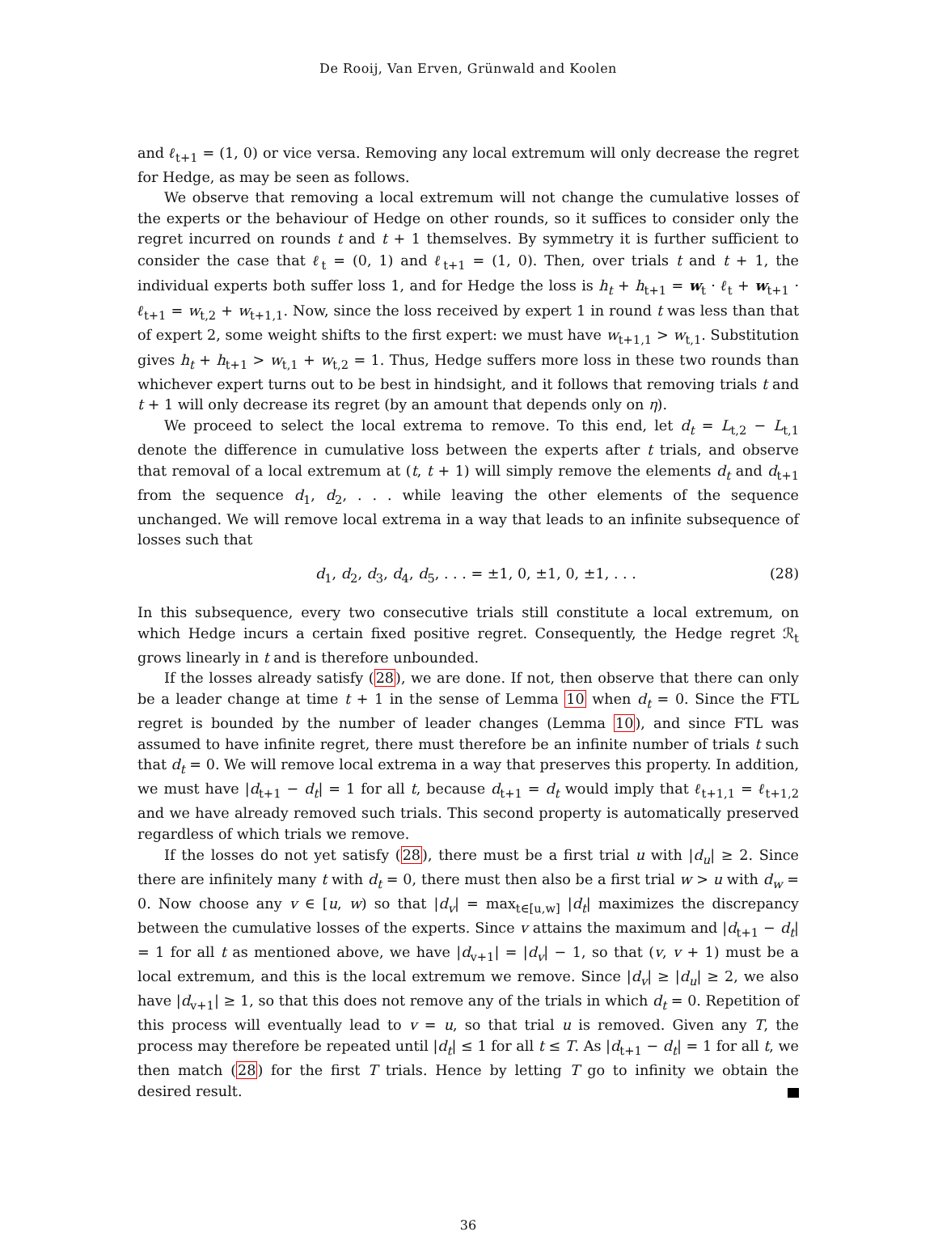De Rooij, Van Erven, Grünwald and Koolen
and ℓ<sub>t+1</sub> = (1, 0) or vice versa. Removing any local extremum will only decrease the regret for Hedge, as may be seen as follows.
We observe that removing a local extremum will not change the cumulative losses of the experts or the behaviour of Hedge on other rounds, so it suffices to consider only the regret incurred on rounds t and t + 1 themselves. By symmetry it is further sufficient to consider the case that ℓ<sub>t</sub> = (0, 1) and ℓ<sub>t+1</sub> = (1, 0). Then, over trials t and t + 1, the individual experts both suffer loss 1, and for Hedge the loss is h<sub>t</sub> + h<sub>t+1</sub> = w<sub>t</sub> · ℓ<sub>t</sub> + w<sub>t+1</sub> · ℓ<sub>t+1</sub> = w<sub>t,2</sub> + w<sub>t+1,1</sub>. Now, since the loss received by expert 1 in round t was less than that of expert 2, some weight shifts to the first expert: we must have w<sub>t+1,1</sub> > w<sub>t,1</sub>. Substitution gives h<sub>t</sub> + h<sub>t+1</sub> > w<sub>t,1</sub> + w<sub>t,2</sub> = 1. Thus, Hedge suffers more loss in these two rounds than whichever expert turns out to be best in hindsight, and it follows that removing trials t and t + 1 will only decrease its regret (by an amount that depends only on η).
We proceed to select the local extrema to remove. To this end, let d<sub>t</sub> = L<sub>t,2</sub> − L<sub>t,1</sub> denote the difference in cumulative loss between the experts after t trials, and observe that removal of a local extremum at (t, t + 1) will simply remove the elements d<sub>t</sub> and d<sub>t+1</sub> from the sequence d<sub>1</sub>, d<sub>2</sub>, . . . while leaving the other elements of the sequence unchanged. We will remove local extrema in a way that leads to an infinite subsequence of losses such that
d<sub>1</sub>, d<sub>2</sub>, d<sub>3</sub>, d<sub>4</sub>, d<sub>5</sub>, . . . = ±1, 0, ±1, 0, ±1, . . . (28)
In this subsequence, every two consecutive trials still constitute a local extremum, on which Hedge incurs a certain fixed positive regret. Consequently, the Hedge regret ℛ<sub>t</sub> grows linearly in t and is therefore unbounded.
If the losses already satisfy (28), we are done. If not, then observe that there can only be a leader change at time t + 1 in the sense of Lemma 10 when d<sub>t</sub> = 0. Since the FTL regret is bounded by the number of leader changes (Lemma 10), and since FTL was assumed to have infinite regret, there must therefore be an infinite number of trials t such that d<sub>t</sub> = 0. We will remove local extrema in a way that preserves this property. In addition, we must have |d<sub>t+1</sub> − d<sub>t</sub>| = 1 for all t, because d<sub>t+1</sub> = d<sub>t</sub> would imply that ℓ<sub>t+1,1</sub> = ℓ<sub>t+1,2</sub> and we have already removed such trials. This second property is automatically preserved regardless of which trials we remove.
If the losses do not yet satisfy (28), there must be a first trial u with |d<sub>u</sub>| ≥ 2. Since there are infinitely many t with d<sub>t</sub> = 0, there must then also be a first trial w > u with d<sub>w</sub> = 0. Now choose any v ∈ [u, w) so that |d<sub>v</sub>| = max<sub>t∈[u,w]</sub> |d<sub>t</sub>| maximizes the discrepancy between the cumulative losses of the experts. Since v attains the maximum and |d<sub>t+1</sub> − d<sub>t</sub>| = 1 for all t as mentioned above, we have |d<sub>v+1</sub>| = |d<sub>v</sub>| − 1, so that (v, v + 1) must be a local extremum, and this is the local extremum we remove. Since |d<sub>v</sub>| ≥ |d<sub>u</sub>| ≥ 2, we also have |d<sub>v+1</sub>| ≥ 1, so that this does not remove any of the trials in which d<sub>t</sub> = 0. Repetition of this process will eventually lead to v = u, so that trial u is removed. Given any T, the process may therefore be repeated until |d<sub>t</sub>| ≤ 1 for all t ≤ T. As |d<sub>t+1</sub> − d<sub>t</sub>| = 1 for all t, we then match (28) for the first T trials. Hence by letting T go to infinity we obtain the desired result.
36